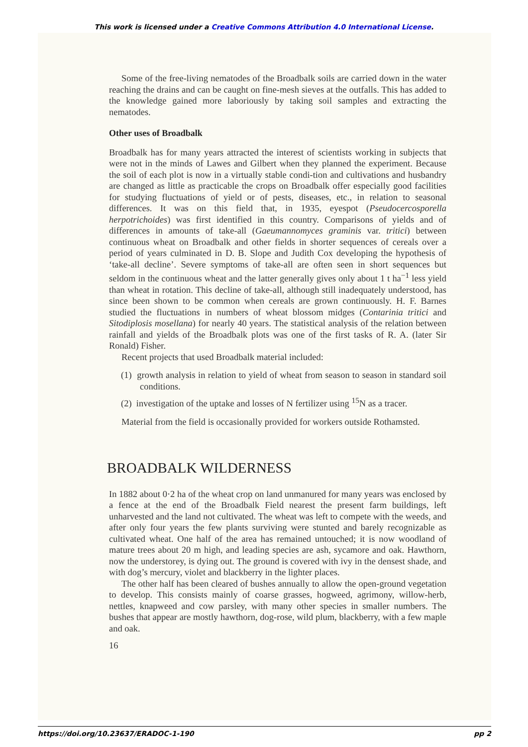This work is licensed under a Creative Commons Attribution 4.0 International License.
Some of the free-living nematodes of the Broadbalk soils are carried down in the water reaching the drains and can be caught on fine-mesh sieves at the outfalls. This has added to the knowledge gained more laboriously by taking soil samples and extracting the nematodes.
Other uses of Broadbalk
Broadbalk has for many years attracted the interest of scientists working in subjects that were not in the minds of Lawes and Gilbert when they planned the experiment. Because the soil of each plot is now in a virtually stable condi-tion and cultivations and husbandry are changed as little as practicable the crops on Broadbalk offer especially good facilities for studying fluctuations of yield or of pests, diseases, etc., in relation to seasonal differences. It was on this field that, in 1935, eyespot (Pseudocercosporella herpotrichoides) was first identified in this country. Comparisons of yields and of differences in amounts of take-all (Gaeumannomyces graminis var. tritici) between continuous wheat on Broadbalk and other fields in shorter sequences of cereals over a period of years culminated in D. B. Slope and Judith Cox developing the hypothesis of ‘take-all decline’. Severe symptoms of take-all are often seen in short sequences but seldom in the continuous wheat and the latter generally gives only about 1 t ha<sup>−1</sup> less yield than wheat in rotation. This decline of take-all, although still inadequately understood, has since been shown to be common when cereals are grown continuously. H. F. Barnes studied the fluctuations in numbers of wheat blossom midges (Contarinia tritici and Sitodiplosis mosellana) for nearly 40 years. The statistical analysis of the relation between rainfall and yields of the Broadbalk plots was one of the first tasks of R. A. (later Sir Ronald) Fisher.
Recent projects that used Broadbalk material included:
(1) growth analysis in relation to yield of wheat from season to season in standard soil conditions.
(2) investigation of the uptake and losses of N fertilizer using <sup>15</sup>N as a tracer.
Material from the field is occasionally provided for workers outside Rothamsted.
BROADBALK WILDERNESS
In 1882 about 0·2 ha of the wheat crop on land unmanured for many years was enclosed by a fence at the end of the Broadbalk Field nearest the present farm buildings, left unharvested and the land not cultivated. The wheat was left to compete with the weeds, and after only four years the few plants surviving were stunted and barely recognizable as cultivated wheat. One half of the area has remained untouched; it is now woodland of mature trees about 20 m high, and leading species are ash, sycamore and oak. Hawthorn, now the understorey, is dying out. The ground is covered with ivy in the densest shade, and with dog’s mercury, violet and blackberry in the lighter places.
The other half has been cleared of bushes annually to allow the open-ground vegetation to develop. This consists mainly of coarse grasses, hogweed, agrimony, willow-herb, nettles, knapweed and cow parsley, with many other species in smaller numbers. The bushes that appear are mostly hawthorn, dog-rose, wild plum, blackberry, with a few maple and oak.
16
https://doi.org/10.23637/ERADOC-1-190 pp 2